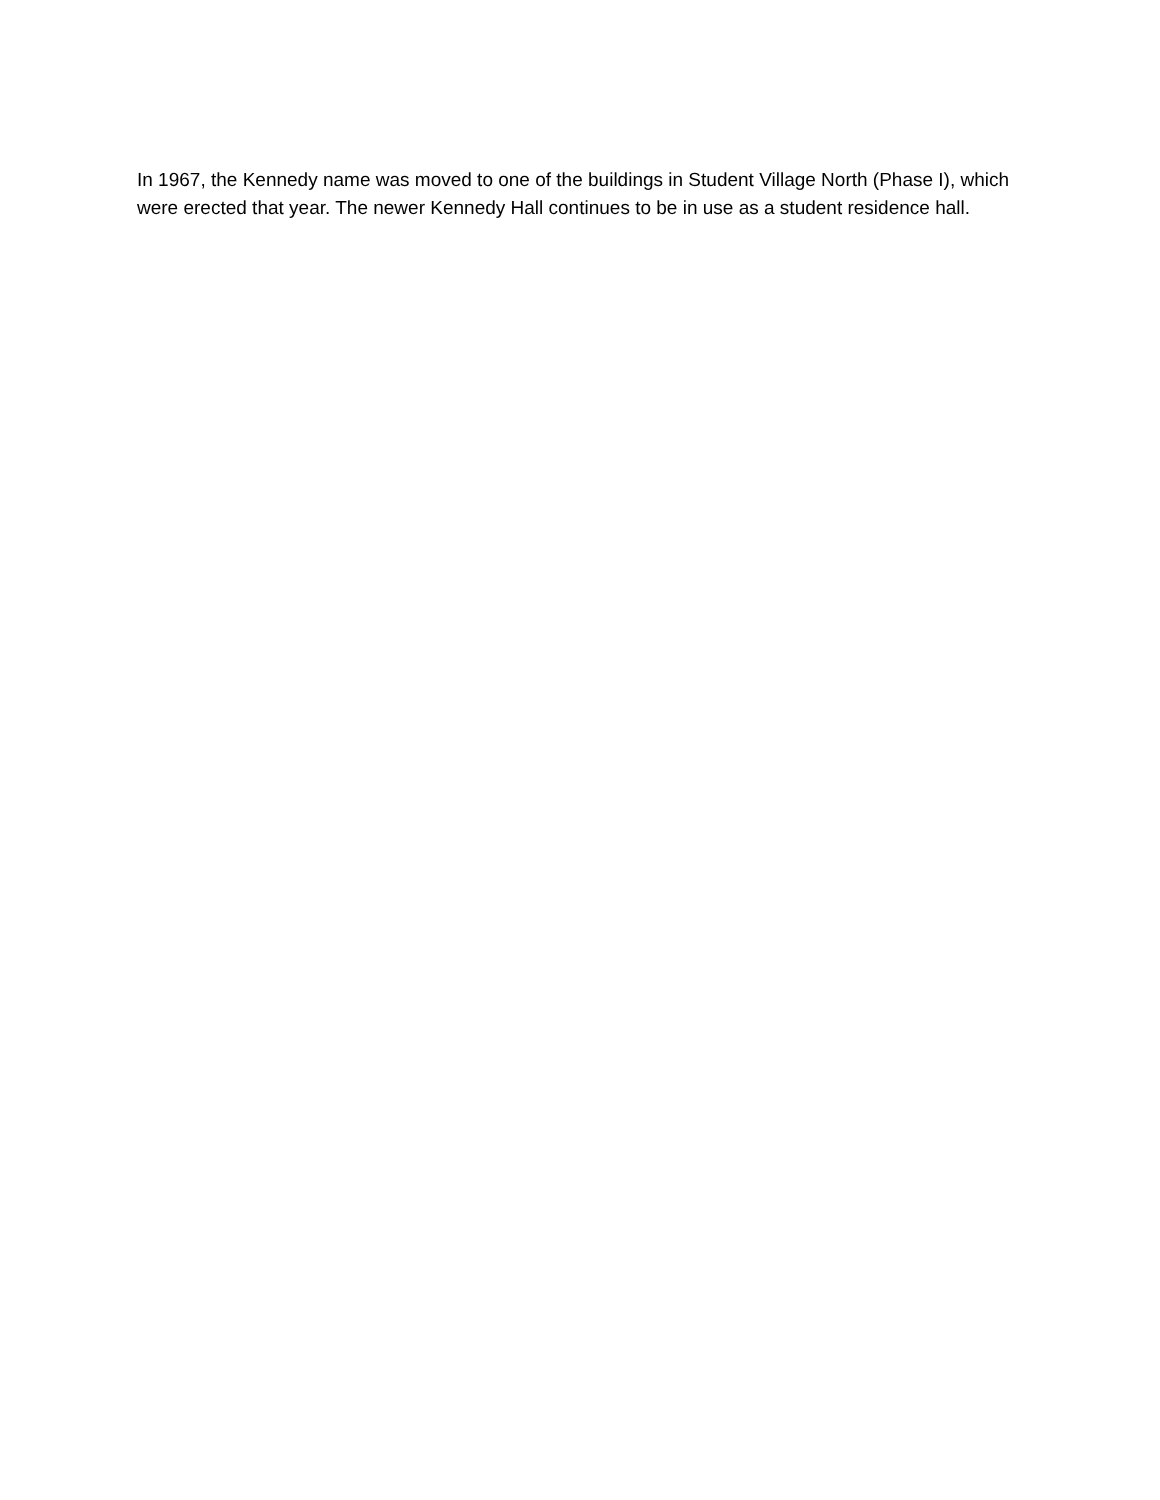In 1967, the Kennedy name was moved to one of the buildings in Student Village North (Phase I), which were erected that year. The newer Kennedy Hall continues to be in use as a student residence hall.